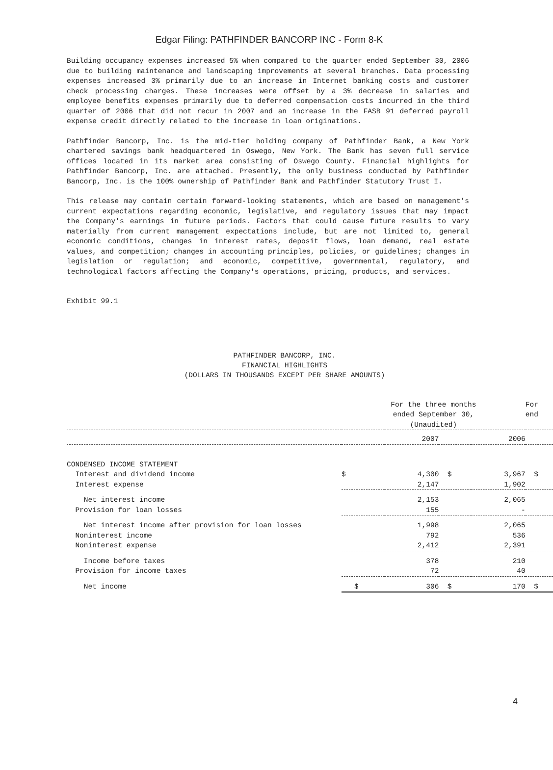Edgar Filing: PATHFINDER BANCORP INC - Form 8-K
Building occupancy expenses increased 5% when compared to the quarter ended September 30, 2006 due to building maintenance and landscaping improvements at several branches. Data processing expenses increased 3% primarily due to an increase in Internet banking costs and customer check processing charges. These increases were offset by a 3% decrease in salaries and employee benefits expenses primarily due to deferred compensation costs incurred in the third quarter of 2006 that did not recur in 2007 and an increase in the FASB 91 deferred payroll expense credit directly related to the increase in loan originations.
Pathfinder Bancorp, Inc. is the mid-tier holding company of Pathfinder Bank, a New York chartered savings bank headquartered in Oswego, New York. The Bank has seven full service offices located in its market area consisting of Oswego County. Financial highlights for Pathfinder Bancorp, Inc. are attached. Presently, the only business conducted by Pathfinder Bancorp, Inc. is the 100% ownership of Pathfinder Bank and Pathfinder Statutory Trust I.
This release may contain certain forward-looking statements, which are based on management's current expectations regarding economic, legislative, and regulatory issues that may impact the Company's earnings in future periods. Factors that could cause future results to vary materially from current management expectations include, but are not limited to, general economic conditions, changes in interest rates, deposit flows, loan demand, real estate values, and competition; changes in accounting principles, policies, or guidelines; changes in legislation or regulation; and economic, competitive, governmental, regulatory, and technological factors affecting the Company's operations, pricing, products, and services.
Exhibit 99.1
PATHFINDER BANCORP, INC.
FINANCIAL HIGHLIGHTS
(DOLLARS IN THOUSANDS EXCEPT PER SHARE AMOUNTS)
| | For the three months ended September 30, (Unaudited) | | | | For end |
| | | 2007 | | 2006 | |
| CONDENSED INCOME STATEMENT | | | | | |
| Interest and dividend income | $ | 4,300 | $ | 3,967 | $ |
| Interest expense | | 2,147 | | 1,902 | |
| Net interest income | | 2,153 | | 2,065 | |
| Provision for loan losses | | 155 | | - | |
| Net interest income after provision for loan losses | | 1,998 | | 2,065 | |
| Noninterest income | | 792 | | 536 | |
| Noninterest expense | | 2,412 | | 2,391 | |
| Income before taxes | | 378 | | 210 | |
| Provision for income taxes | | 72 | | 40 | |
| Net income | $ | 306 | $ | 170 | $ |
4